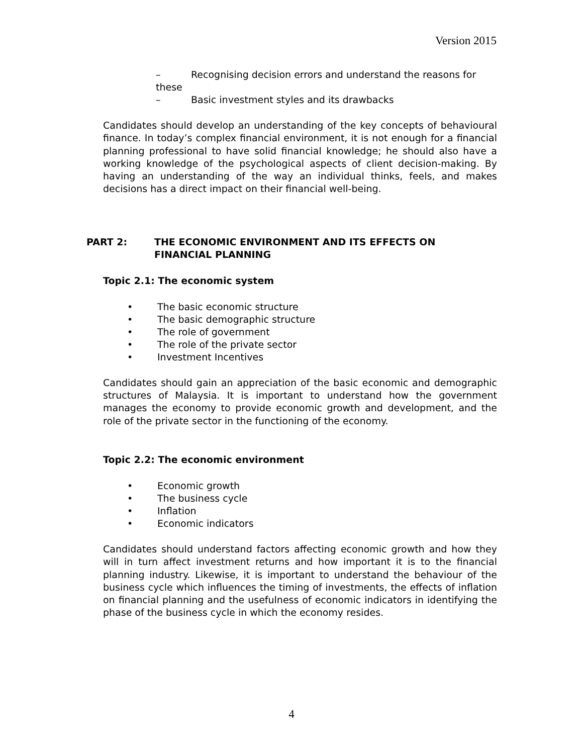Version 2015
– Recognising decision errors and understand the reasons for these
– Basic investment styles and its drawbacks
Candidates should develop an understanding of the key concepts of behavioural finance. In today’s complex financial environment, it is not enough for a financial planning professional to have solid financial knowledge; he should also have a working knowledge of the psychological aspects of client decision-making. By having an understanding of the way an individual thinks, feels, and makes decisions has a direct impact on their financial well-being.
PART 2: THE ECONOMIC ENVIRONMENT AND ITS EFFECTS ON
FINANCIAL PLANNING
Topic 2.1: The economic system
• The basic economic structure
• The basic demographic structure
• The role of government
• The role of the private sector
• Investment Incentives
Candidates should gain an appreciation of the basic economic and demographic structures of Malaysia. It is important to understand how the government manages the economy to provide economic growth and development, and the role of the private sector in the functioning of the economy.
Topic 2.2: The economic environment
• Economic growth
• The business cycle
• Inflation
• Economic indicators
Candidates should understand factors affecting economic growth and how they will in turn affect investment returns and how important it is to the financial planning industry. Likewise, it is important to understand the behaviour of the business cycle which influences the timing of investments, the effects of inflation on financial planning and the usefulness of economic indicators in identifying the phase of the business cycle in which the economy resides.
4